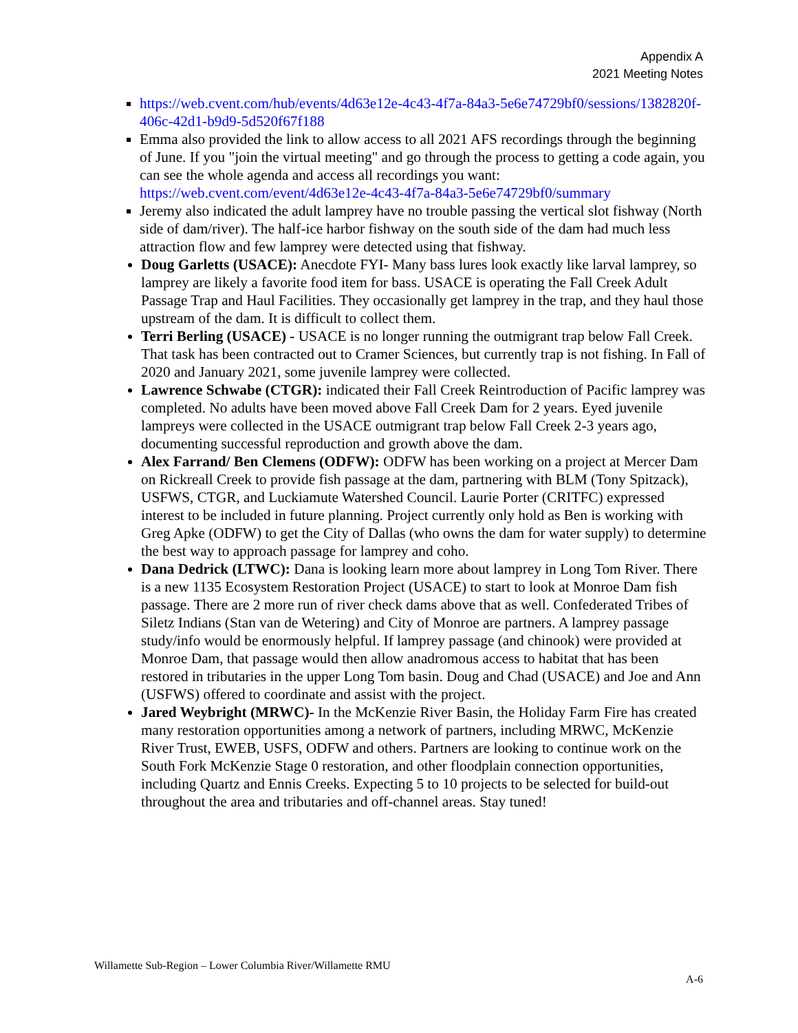Appendix A
2021 Meeting Notes
https://web.cvent.com/hub/events/4d63e12e-4c43-4f7a-84a3-5e6e74729bf0/sessions/1382820f-406c-42d1-b9d9-5d520f67f188
Emma also provided the link to allow access to all 2021 AFS recordings through the beginning of June. If you "join the virtual meeting" and go through the process to getting a code again, you can see the whole agenda and access all recordings you want: https://web.cvent.com/event/4d63e12e-4c43-4f7a-84a3-5e6e74729bf0/summary
Jeremy also indicated the adult lamprey have no trouble passing the vertical slot fishway (North side of dam/river). The half-ice harbor fishway on the south side of the dam had much less attraction flow and few lamprey were detected using that fishway.
Doug Garletts (USACE): Anecdote FYI- Many bass lures look exactly like larval lamprey, so lamprey are likely a favorite food item for bass. USACE is operating the Fall Creek Adult Passage Trap and Haul Facilities. They occasionally get lamprey in the trap, and they haul those upstream of the dam. It is difficult to collect them.
Terri Berling (USACE) - USACE is no longer running the outmigrant trap below Fall Creek. That task has been contracted out to Cramer Sciences, but currently trap is not fishing. In Fall of 2020 and January 2021, some juvenile lamprey were collected.
Lawrence Schwabe (CTGR): indicated their Fall Creek Reintroduction of Pacific lamprey was completed. No adults have been moved above Fall Creek Dam for 2 years. Eyed juvenile lampreys were collected in the USACE outmigrant trap below Fall Creek 2-3 years ago, documenting successful reproduction and growth above the dam.
Alex Farrand/ Ben Clemens (ODFW): ODFW has been working on a project at Mercer Dam on Rickreall Creek to provide fish passage at the dam, partnering with BLM (Tony Spitzack), USFWS, CTGR, and Luckiamute Watershed Council. Laurie Porter (CRITFC) expressed interest to be included in future planning. Project currently only hold as Ben is working with Greg Apke (ODFW) to get the City of Dallas (who owns the dam for water supply) to determine the best way to approach passage for lamprey and coho.
Dana Dedrick (LTWC): Dana is looking learn more about lamprey in Long Tom River. There is a new 1135 Ecosystem Restoration Project (USACE) to start to look at Monroe Dam fish passage. There are 2 more run of river check dams above that as well. Confederated Tribes of Siletz Indians (Stan van de Wetering) and City of Monroe are partners. A lamprey passage study/info would be enormously helpful. If lamprey passage (and chinook) were provided at Monroe Dam, that passage would then allow anadromous access to habitat that has been restored in tributaries in the upper Long Tom basin. Doug and Chad (USACE) and Joe and Ann (USFWS) offered to coordinate and assist with the project.
Jared Weybright (MRWC)- In the McKenzie River Basin, the Holiday Farm Fire has created many restoration opportunities among a network of partners, including MRWC, McKenzie River Trust, EWEB, USFS, ODFW and others. Partners are looking to continue work on the South Fork McKenzie Stage 0 restoration, and other floodplain connection opportunities, including Quartz and Ennis Creeks. Expecting 5 to 10 projects to be selected for build-out throughout the area and tributaries and off-channel areas. Stay tuned!
Willamette Sub-Region – Lower Columbia River/Willamette RMU
A-6